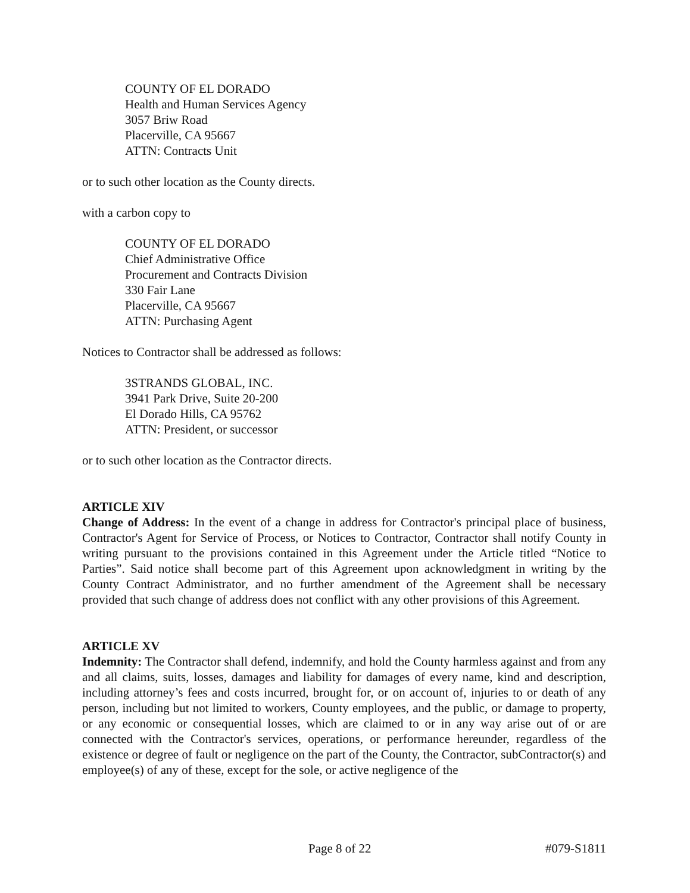COUNTY OF EL DORADO
Health and Human Services Agency
3057 Briw Road
Placerville, CA 95667
ATTN: Contracts Unit
or to such other location as the County directs.
with a carbon copy to
COUNTY OF EL DORADO
Chief Administrative Office
Procurement and Contracts Division
330 Fair Lane
Placerville, CA 95667
ATTN: Purchasing Agent
Notices to Contractor shall be addressed as follows:
3STRANDS GLOBAL, INC.
3941 Park Drive, Suite 20-200
El Dorado Hills, CA 95762
ATTN: President, or successor
or to such other location as the Contractor directs.
ARTICLE XIV
Change of Address: In the event of a change in address for Contractor's principal place of business, Contractor's Agent for Service of Process, or Notices to Contractor, Contractor shall notify County in writing pursuant to the provisions contained in this Agreement under the Article titled “Notice to Parties”. Said notice shall become part of this Agreement upon acknowledgment in writing by the County Contract Administrator, and no further amendment of the Agreement shall be necessary provided that such change of address does not conflict with any other provisions of this Agreement.
ARTICLE XV
Indemnity: The Contractor shall defend, indemnify, and hold the County harmless against and from any and all claims, suits, losses, damages and liability for damages of every name, kind and description, including attorney’s fees and costs incurred, brought for, or on account of, injuries to or death of any person, including but not limited to workers, County employees, and the public, or damage to property, or any economic or consequential losses, which are claimed to or in any way arise out of or are connected with the Contractor's services, operations, or performance hereunder, regardless of the existence or degree of fault or negligence on the part of the County, the Contractor, subContractor(s) and employee(s) of any of these, except for the sole, or active negligence of the
Page 8 of 22 #079-S1811